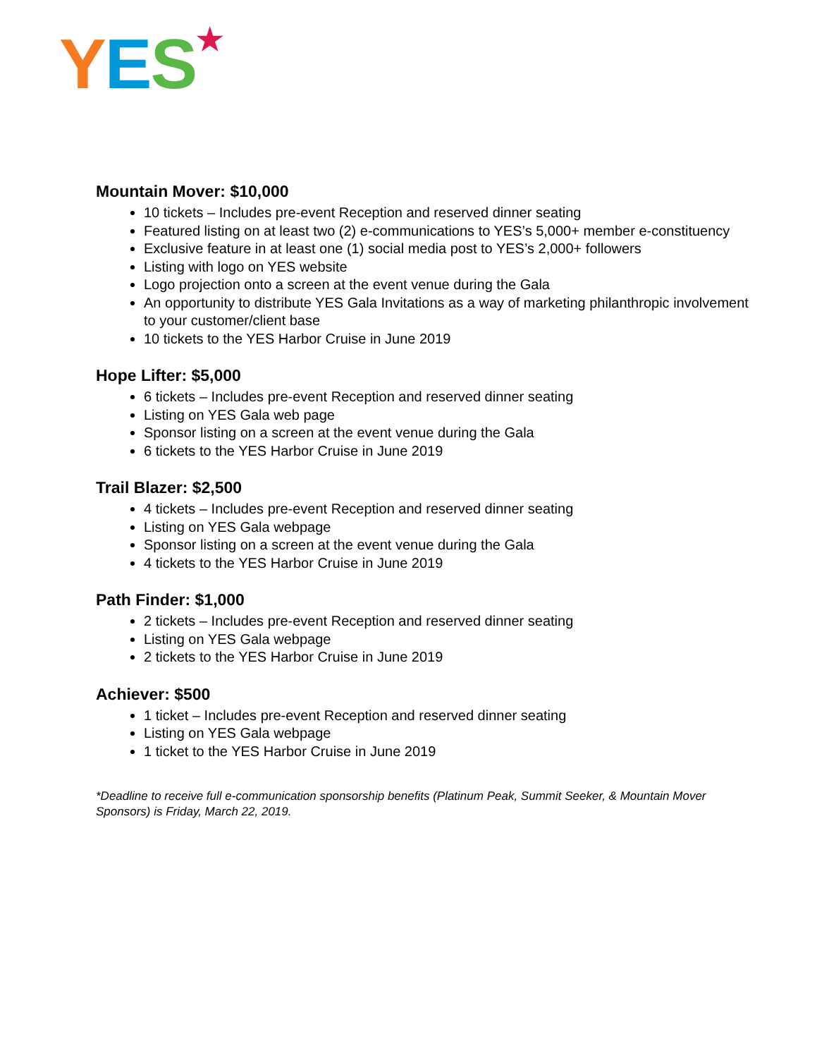YES★
Mountain Mover: $10,000
10 tickets – Includes pre-event Reception and reserved dinner seating
Featured listing on at least two (2) e-communications to YES’s 5,000+ member e-constituency
Exclusive feature in at least one (1) social media post to YES’s 2,000+ followers
Listing with logo on YES website
Logo projection onto a screen at the event venue during the Gala
An opportunity to distribute YES Gala Invitations as a way of marketing philanthropic involvement to your customer/client base
10 tickets to the YES Harbor Cruise in June 2019
Hope Lifter: $5,000
6 tickets – Includes pre-event Reception and reserved dinner seating
Listing on YES Gala web page
Sponsor listing on a screen at the event venue during the Gala
6 tickets to the YES Harbor Cruise in June 2019
Trail Blazer: $2,500
4 tickets – Includes pre-event Reception and reserved dinner seating
Listing on YES Gala webpage
Sponsor listing on a screen at the event venue during the Gala
4 tickets to the YES Harbor Cruise in June 2019
Path Finder: $1,000
2 tickets – Includes pre-event Reception and reserved dinner seating
Listing on YES Gala webpage
2 tickets to the YES Harbor Cruise in June 2019
Achiever: $500
1 ticket – Includes pre-event Reception and reserved dinner seating
Listing on YES Gala webpage
1 ticket to the YES Harbor Cruise in June 2019
*Deadline to receive full e-communication sponsorship benefits (Platinum Peak, Summit Seeker, & Mountain Mover Sponsors) is Friday, March 22, 2019.